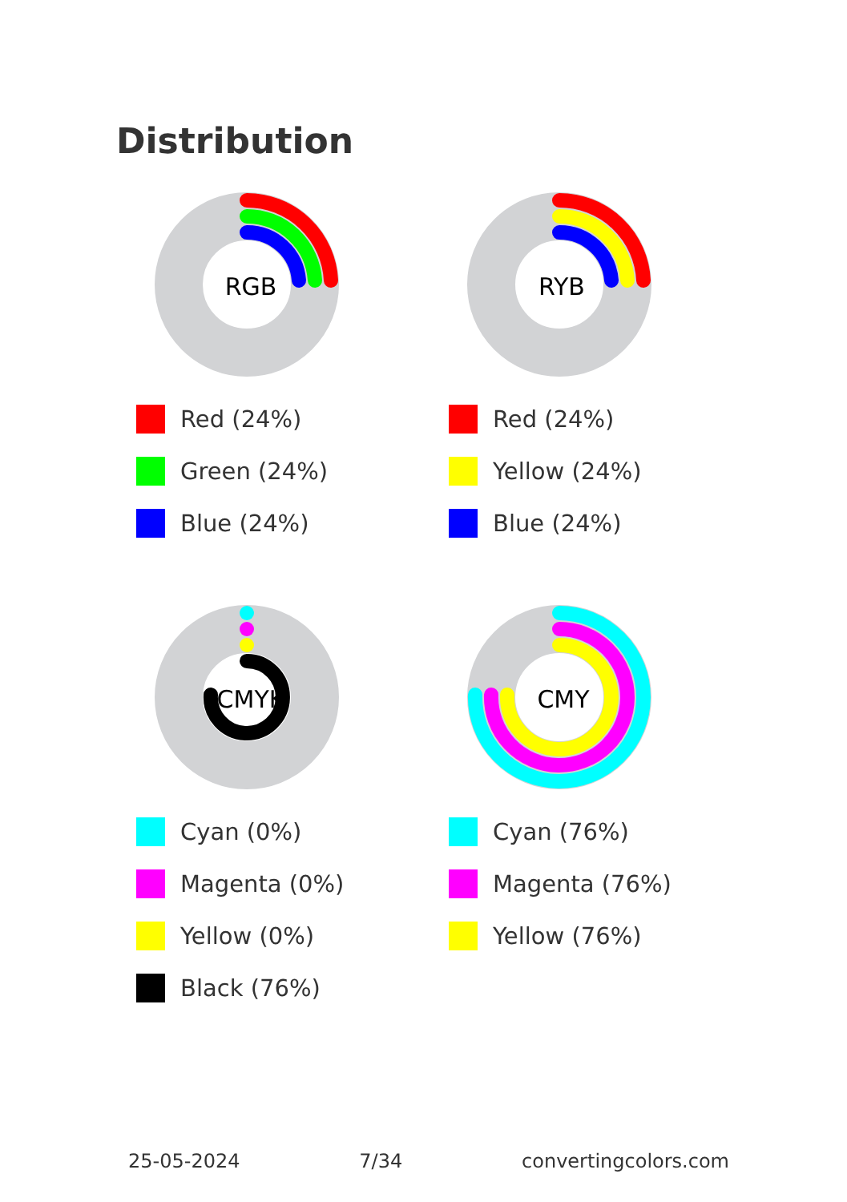Distribution
RGB
Red (24%)
Green (24%)
Blue (24%)
RYB
Red (24%)
Yellow (24%)
Blue (24%)
CMYK
Cyan (0%)
Magenta (0%)
Yellow (0%)
Black (76%)
CMY
Cyan (76%)
Magenta (76%)
Yellow (76%)
25-05-2024 7/34 convertingcolors.com